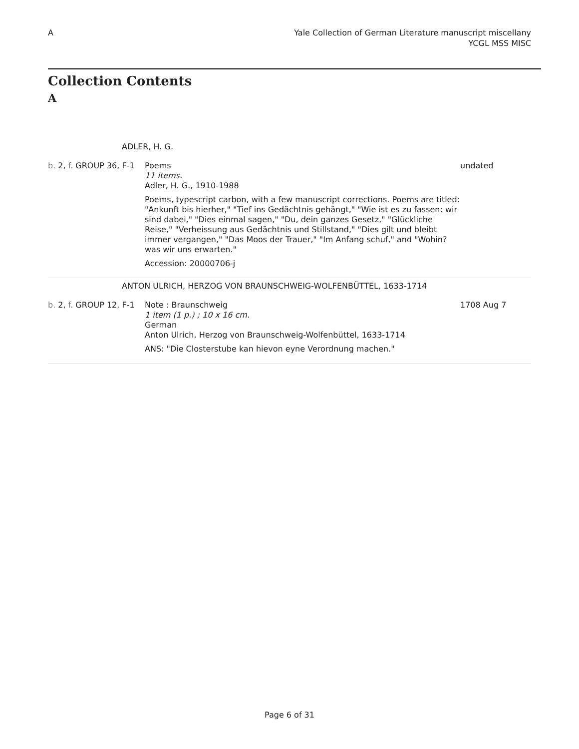A Yale Collection of German Literature manuscript miscellany
YCGL MSS MISC
Collection Contents
A
| ADLER, H. G. | | |
| b. 2, f. GROUP 36, F-1 | Poems 11 items. Adler, H. G., 1910-1988 Poems, typescript carbon, with a few manuscript corrections. Poems are titled: "Ankunft bis hierher," "Tief ins Gedächtnis gehängt," "Wie ist es zu fassen: wir sind dabei," "Dies einmal sagen," "Du, dein ganzes Gesetz," "Glückliche Reise," "Verheissung aus Gedächtnis und Stillstand," "Dies gilt und bleibt immer vergangen," "Das Moos der Trauer," "Im Anfang schuf," and "Wohin? was wir uns erwarten." Accession: 20000706-j | undated |
| ANTON ULRICH, HERZOG VON BRAUNSCHWEIG-WOLFENBÜTTEL, 1633-1714 | | |
| b. 2, f. GROUP 12, F-1 | Note : Braunschweig 1 item (1 p.) ; 10 x 16 cm. German Anton Ulrich, Herzog von Braunschweig-Wolfenbüttel, 1633-1714 ANS: "Die Closterstube kan hievon eyne Verordnung machen." | 1708 Aug 7 |
Page 6 of 31